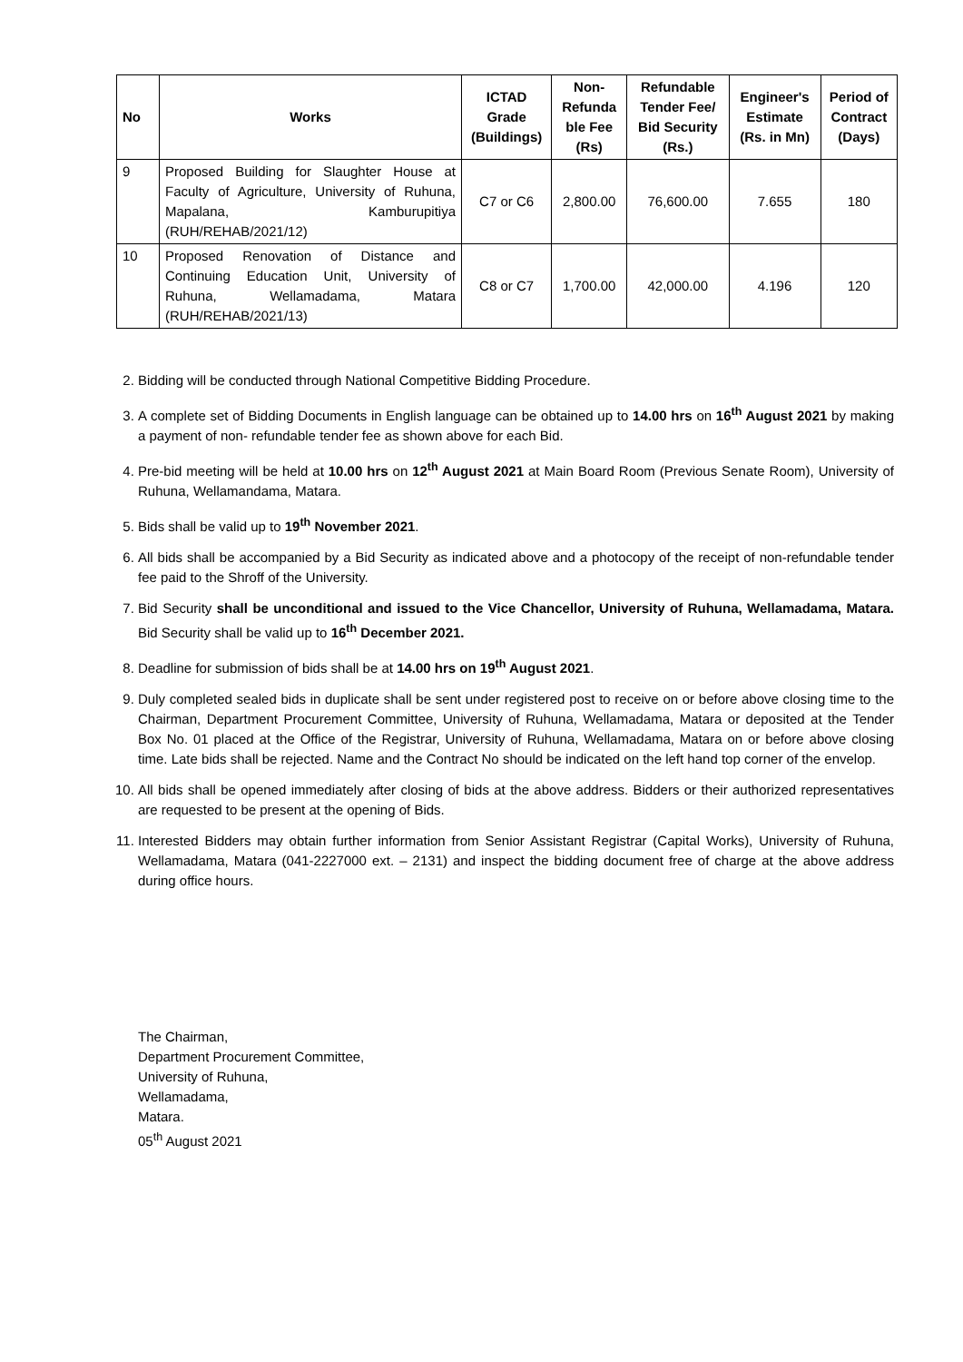| No | Works | ICTAD Grade (Buildings) | Non-Refunda ble Fee (Rs) | Refundable Tender Fee/ Bid Security (Rs.) | Engineer's Estimate (Rs. in Mn) | Period of Contract (Days) |
| --- | --- | --- | --- | --- | --- | --- |
| 9 | Proposed Building for Slaughter House at Faculty of Agriculture, University of Ruhuna, Mapalana, Kamburupitiya (RUH/REHAB/2021/12) | C7 or C6 | 2,800.00 | 76,600.00 | 7.655 | 180 |
| 10 | Proposed Renovation of Distance and Continuing Education Unit, University of Ruhuna, Wellamadama, Matara (RUH/REHAB/2021/13) | C8 or C7 | 1,700.00 | 42,000.00 | 4.196 | 120 |
2. Bidding will be conducted through National Competitive Bidding Procedure.
3. A complete set of Bidding Documents in English language can be obtained up to 14.00 hrs on 16<sup>th</sup> August 2021 by making a payment of non- refundable tender fee as shown above for each Bid.
4. Pre-bid meeting will be held at 10.00 hrs on 12<sup>th</sup> August 2021 at Main Board Room (Previous Senate Room), University of Ruhuna, Wellamandama, Matara.
5. Bids shall be valid up to 19<sup>th</sup> November 2021.
6. All bids shall be accompanied by a Bid Security as indicated above and a photocopy of the receipt of non-refundable tender fee paid to the Shroff of the University.
7. Bid Security shall be unconditional and issued to the Vice Chancellor, University of Ruhuna, Wellamadama, Matara. Bid Security shall be valid up to 16<sup>th</sup> December 2021.
8. Deadline for submission of bids shall be at 14.00 hrs on 19<sup>th</sup> August 2021.
9. Duly completed sealed bids in duplicate shall be sent under registered post to receive on or before above closing time to the Chairman, Department Procurement Committee, University of Ruhuna, Wellamadama, Matara or deposited at the Tender Box No. 01 placed at the Office of the Registrar, University of Ruhuna, Wellamadama, Matara on or before above closing time. Late bids shall be rejected. Name and the Contract No should be indicated on the left hand top corner of the envelop.
10. All bids shall be opened immediately after closing of bids at the above address. Bidders or their authorized representatives are requested to be present at the opening of Bids.
11. Interested Bidders may obtain further information from Senior Assistant Registrar (Capital Works), University of Ruhuna, Wellamadama, Matara (041-2227000 ext. – 2131) and inspect the bidding document free of charge at the above address during office hours.
The Chairman,
Department Procurement Committee,
University of Ruhuna,
Wellamadama,
Matara.
05<sup>th</sup> August 2021